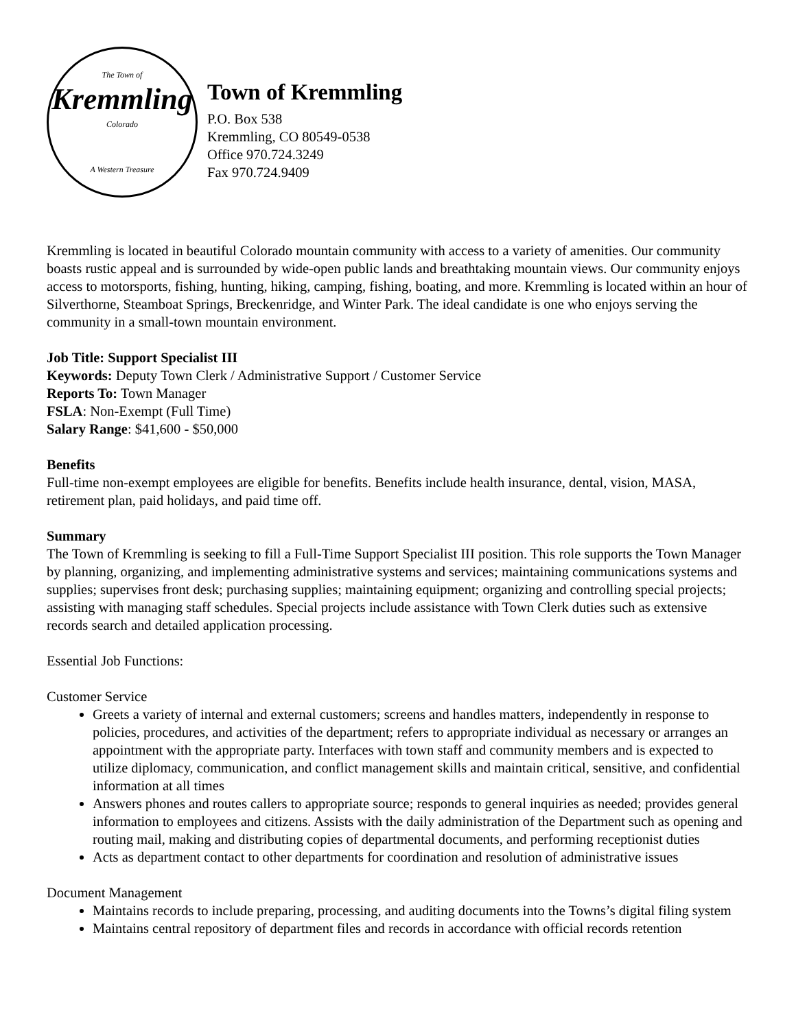The Town of
Kremmling
Colorado
A Western Treasure
Town of Kremmling
P.O. Box 538
Kremmling, CO 80549-0538
Office 970.724.3249
Fax 970.724.9409
Kremmling is located in beautiful Colorado mountain community with access to a variety of amenities. Our community boasts rustic appeal and is surrounded by wide-open public lands and breathtaking mountain views. Our community enjoys access to motorsports, fishing, hunting, hiking, camping, fishing, boating, and more. Kremmling is located within an hour of Silverthorne, Steamboat Springs, Breckenridge, and Winter Park. The ideal candidate is one who enjoys serving the community in a small-town mountain environment.
Job Title: Support Specialist III
Keywords: Deputy Town Clerk / Administrative Support / Customer Service
Reports To: Town Manager
FSLA: Non-Exempt (Full Time)
Salary Range: $41,600 - $50,000
Benefits
Full-time non-exempt employees are eligible for benefits. Benefits include health insurance, dental, vision, MASA, retirement plan, paid holidays, and paid time off.
Summary
The Town of Kremmling is seeking to fill a Full-Time Support Specialist III position. This role supports the Town Manager by planning, organizing, and implementing administrative systems and services; maintaining communications systems and supplies; supervises front desk; purchasing supplies; maintaining equipment; organizing and controlling special projects; assisting with managing staff schedules. Special projects include assistance with Town Clerk duties such as extensive records search and detailed application processing.
Essential Job Functions:
Customer Service
Greets a variety of internal and external customers; screens and handles matters, independently in response to policies, procedures, and activities of the department; refers to appropriate individual as necessary or arranges an appointment with the appropriate party. Interfaces with town staff and community members and is expected to utilize diplomacy, communication, and conflict management skills and maintain critical, sensitive, and confidential information at all times
Answers phones and routes callers to appropriate source; responds to general inquiries as needed; provides general information to employees and citizens. Assists with the daily administration of the Department such as opening and routing mail, making and distributing copies of departmental documents, and performing receptionist duties
Acts as department contact to other departments for coordination and resolution of administrative issues
Document Management
Maintains records to include preparing, processing, and auditing documents into the Towns’s digital filing system
Maintains central repository of department files and records in accordance with official records retention